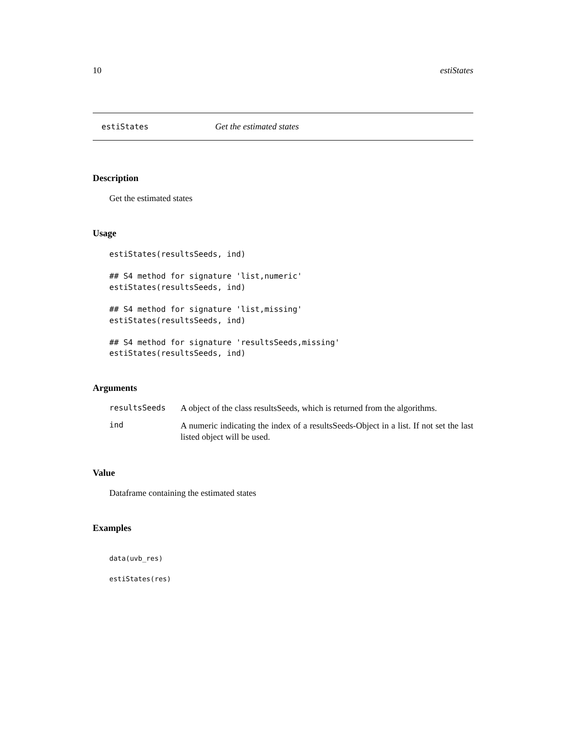10 estiStates
estiStates Get the estimated states
Description
Get the estimated states
Usage
estiStates(resultsSeeds, ind)

## S4 method for signature 'list,numeric'
estiStates(resultsSeeds, ind)

## S4 method for signature 'list,missing'
estiStates(resultsSeeds, ind)

## S4 method for signature 'resultsSeeds,missing'
estiStates(resultsSeeds, ind)
Arguments
resultsSeeds A object of the class resultsSeeds, which is returned from the algorithms.
ind A numeric indicating the index of a resultsSeeds-Object in a list. If not set the last listed object will be used.
Value
Dataframe containing the estimated states
Examples
data(uvb_res)

estiStates(res)